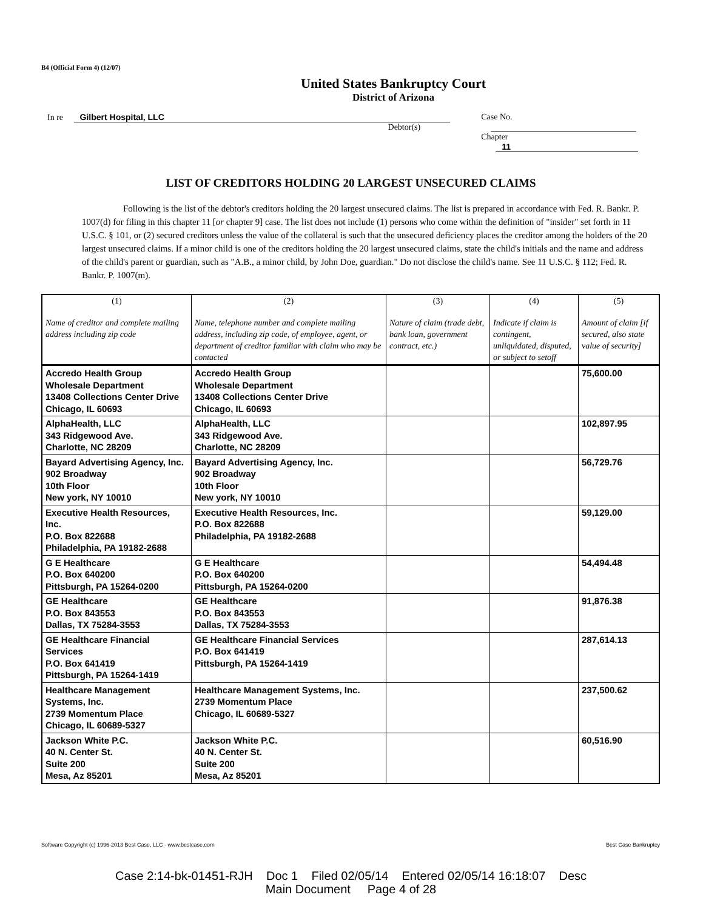B4 (Official Form 4) (12/07)
United States Bankruptcy Court
District of Arizona
In re Gilbert Hospital, LLC
Debtor(s)
Case No.
Chapter 11
LIST OF CREDITORS HOLDING 20 LARGEST UNSECURED CLAIMS
Following is the list of the debtor's creditors holding the 20 largest unsecured claims. The list is prepared in accordance with Fed. R. Bankr. P. 1007(d) for filing in this chapter 11 [or chapter 9] case. The list does not include (1) persons who come within the definition of "insider" set forth in 11 U.S.C. § 101, or (2) secured creditors unless the value of the collateral is such that the unsecured deficiency places the creditor among the holders of the 20 largest unsecured claims. If a minor child is one of the creditors holding the 20 largest unsecured claims, state the child's initials and the name and address of the child's parent or guardian, such as "A.B., a minor child, by John Doe, guardian." Do not disclose the child's name. See 11 U.S.C. § 112; Fed. R. Bankr. P. 1007(m).
| (1) Name of creditor and complete mailing address including zip code | (2) Name, telephone number and complete mailing address, including zip code, of employee, agent, or department of creditor familiar with claim who may be contacted | (3) Nature of claim (trade debt, bank loan, government contract, etc.) | (4) Indicate if claim is contingent, unliquidated, disputed, or subject to setoff | (5) Amount of claim [if secured, also state value of security] |
| --- | --- | --- | --- | --- |
| Accredo Health Group Wholesale Department 13408 Collections Center Drive Chicago, IL 60693 | Accredo Health Group Wholesale Department 13408 Collections Center Drive Chicago, IL 60693 | | | 75,600.00 |
| AlphaHealth, LLC 343 Ridgewood Ave. Charlotte, NC 28209 | AlphaHealth, LLC 343 Ridgewood Ave. Charlotte, NC 28209 | | | 102,897.95 |
| Bayard Advertising Agency, Inc. 902 Broadway 10th Floor New york, NY 10010 | Bayard Advertising Agency, Inc. 902 Broadway 10th Floor New york, NY 10010 | | | 56,729.76 |
| Executive Health Resources, Inc. P.O. Box 822688 Philadelphia, PA 19182-2688 | Executive Health Resources, Inc. P.O. Box 822688 Philadelphia, PA 19182-2688 | | | 59,129.00 |
| G E Healthcare P.O. Box 640200 Pittsburgh, PA 15264-0200 | G E Healthcare P.O. Box 640200 Pittsburgh, PA 15264-0200 | | | 54,494.48 |
| GE Healthcare P.O. Box 843553 Dallas, TX 75284-3553 | GE Healthcare P.O. Box 843553 Dallas, TX 75284-3553 | | | 91,876.38 |
| GE Healthcare Financial Services P.O. Box 641419 Pittsburgh, PA 15264-1419 | GE Healthcare Financial Services P.O. Box 641419 Pittsburgh, PA 15264-1419 | | | 287,614.13 |
| Healthcare Management Systems, Inc. 2739 Momentum Place Chicago, IL 60689-5327 | Healthcare Management Systems, Inc. 2739 Momentum Place Chicago, IL 60689-5327 | | | 237,500.62 |
| Jackson White P.C. 40 N. Center St. Suite 200 Mesa, Az 85201 | Jackson White P.C. 40 N. Center St. Suite 200 Mesa, Az 85201 | | | 60,516.90 |
Software Copyright (c) 1996-2013 Best Case, LLC - www.bestcase.com Best Case Bankruptcy
Case 2:14-bk-01451-RJH Doc 1 Filed 02/05/14 Entered 02/05/14 16:18:07 Desc
Main Document Page 4 of 28